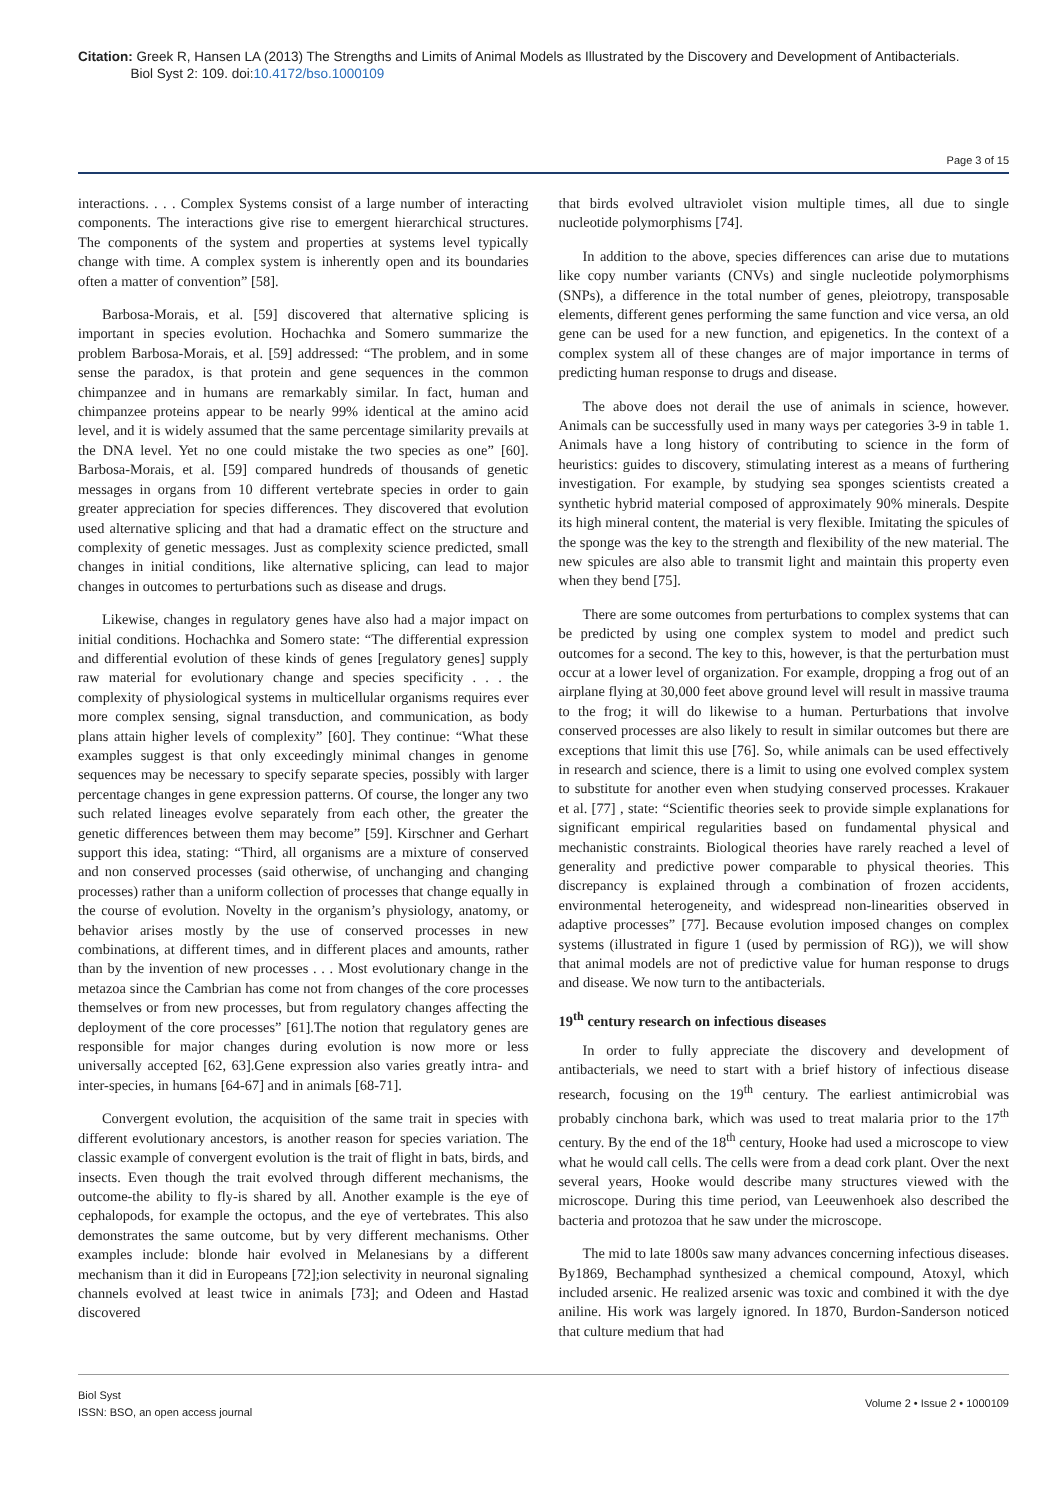Citation: Greek R, Hansen LA (2013) The Strengths and Limits of Animal Models as Illustrated by the Discovery and Development of Antibacterials.
Biol Syst 2: 109. doi:10.4172/bso.1000109
Page 3 of 15
interactions. . . . Complex Systems consist of a large number of interacting components. The interactions give rise to emergent hierarchical structures. The components of the system and properties at systems level typically change with time. A complex system is inherently open and its boundaries often a matter of convention” [58].
Barbosa-Morais, et al. [59] discovered that alternative splicing is important in species evolution. Hochachka and Somero summarize the problem Barbosa-Morais, et al. [59] addressed: “The problem, and in some sense the paradox, is that protein and gene sequences in the common chimpanzee and in humans are remarkably similar. In fact, human and chimpanzee proteins appear to be nearly 99% identical at the amino acid level, and it is widely assumed that the same percentage similarity prevails at the DNA level. Yet no one could mistake the two species as one” [60]. Barbosa-Morais, et al. [59] compared hundreds of thousands of genetic messages in organs from 10 different vertebrate species in order to gain greater appreciation for species differences. They discovered that evolution used alternative splicing and that had a dramatic effect on the structure and complexity of genetic messages. Just as complexity science predicted, small changes in initial conditions, like alternative splicing, can lead to major changes in outcomes to perturbations such as disease and drugs.
Likewise, changes in regulatory genes have also had a major impact on initial conditions. Hochachka and Somero state: “The differential expression and differential evolution of these kinds of genes [regulatory genes] supply raw material for evolutionary change and species specificity . . . the complexity of physiological systems in multicellular organisms requires ever more complex sensing, signal transduction, and communication, as body plans attain higher levels of complexity” [60]. They continue: “What these examples suggest is that only exceedingly minimal changes in genome sequences may be necessary to specify separate species, possibly with larger percentage changes in gene expression patterns. Of course, the longer any two such related lineages evolve separately from each other, the greater the genetic differences between them may become” [59]. Kirschner and Gerhart support this idea, stating: “Third, all organisms are a mixture of conserved and non conserved processes (said otherwise, of unchanging and changing processes) rather than a uniform collection of processes that change equally in the course of evolution. Novelty in the organism’s physiology, anatomy, or behavior arises mostly by the use of conserved processes in new combinations, at different times, and in different places and amounts, rather than by the invention of new processes . . . Most evolutionary change in the metazoa since the Cambrian has come not from changes of the core processes themselves or from new processes, but from regulatory changes affecting the deployment of the core processes” [61].The notion that regulatory genes are responsible for major changes during evolution is now more or less universally accepted [62, 63].Gene expression also varies greatly intra- and inter-species, in humans [64-67] and in animals [68-71].
Convergent evolution, the acquisition of the same trait in species with different evolutionary ancestors, is another reason for species variation. The classic example of convergent evolution is the trait of flight in bats, birds, and insects. Even though the trait evolved through different mechanisms, the outcome-the ability to fly-is shared by all. Another example is the eye of cephalopods, for example the octopus, and the eye of vertebrates. This also demonstrates the same outcome, but by very different mechanisms. Other examples include: blonde hair evolved in Melanesians by a different mechanism than it did in Europeans [72];ion selectivity in neuronal signaling channels evolved at least twice in animals [73]; and Odeen and Hastad discovered
that birds evolved ultraviolet vision multiple times, all due to single nucleotide polymorphisms [74].
In addition to the above, species differences can arise due to mutations like copy number variants (CNVs) and single nucleotide polymorphisms (SNPs), a difference in the total number of genes, pleiotropy, transposable elements, different genes performing the same function and vice versa, an old gene can be used for a new function, and epigenetics. In the context of a complex system all of these changes are of major importance in terms of predicting human response to drugs and disease.
The above does not derail the use of animals in science, however. Animals can be successfully used in many ways per categories 3-9 in table 1. Animals have a long history of contributing to science in the form of heuristics: guides to discovery, stimulating interest as a means of furthering investigation. For example, by studying sea sponges scientists created a synthetic hybrid material composed of approximately 90% minerals. Despite its high mineral content, the material is very flexible. Imitating the spicules of the sponge was the key to the strength and flexibility of the new material. The new spicules are also able to transmit light and maintain this property even when they bend [75].
There are some outcomes from perturbations to complex systems that can be predicted by using one complex system to model and predict such outcomes for a second. The key to this, however, is that the perturbation must occur at a lower level of organization. For example, dropping a frog out of an airplane flying at 30,000 feet above ground level will result in massive trauma to the frog; it will do likewise to a human. Perturbations that involve conserved processes are also likely to result in similar outcomes but there are exceptions that limit this use [76]. So, while animals can be used effectively in research and science, there is a limit to using one evolved complex system to substitute for another even when studying conserved processes. Krakauer et al. [77] , state: “Scientific theories seek to provide simple explanations for significant empirical regularities based on fundamental physical and mechanistic constraints. Biological theories have rarely reached a level of generality and predictive power comparable to physical theories. This discrepancy is explained through a combination of frozen accidents, environmental heterogeneity, and widespread non-linearities observed in adaptive processes” [77]. Because evolution imposed changes on complex systems (illustrated in figure 1 (used by permission of RG)), we will show that animal models are not of predictive value for human response to drugs and disease. We now turn to the antibacterials.
19<sup>th</sup> century research on infectious diseases
In order to fully appreciate the discovery and development of antibacterials, we need to start with a brief history of infectious disease research, focusing on the 19<sup>th</sup> century. The earliest antimicrobial was probably cinchona bark, which was used to treat malaria prior to the 17<sup>th</sup> century. By the end of the 18<sup>th</sup> century, Hooke had used a microscope to view what he would call cells. The cells were from a dead cork plant. Over the next several years, Hooke would describe many structures viewed with the microscope. During this time period, van Leeuwenhoek also described the bacteria and protozoa that he saw under the microscope.
The mid to late 1800s saw many advances concerning infectious diseases. By1869, Bechamphad synthesized a chemical compound, Atoxyl, which included arsenic. He realized arsenic was toxic and combined it with the dye aniline. His work was largely ignored. In 1870, Burdon-Sanderson noticed that culture medium that had
Biol Syst
ISSN: BSO, an open access journal
Volume 2 • Issue 2 • 1000109